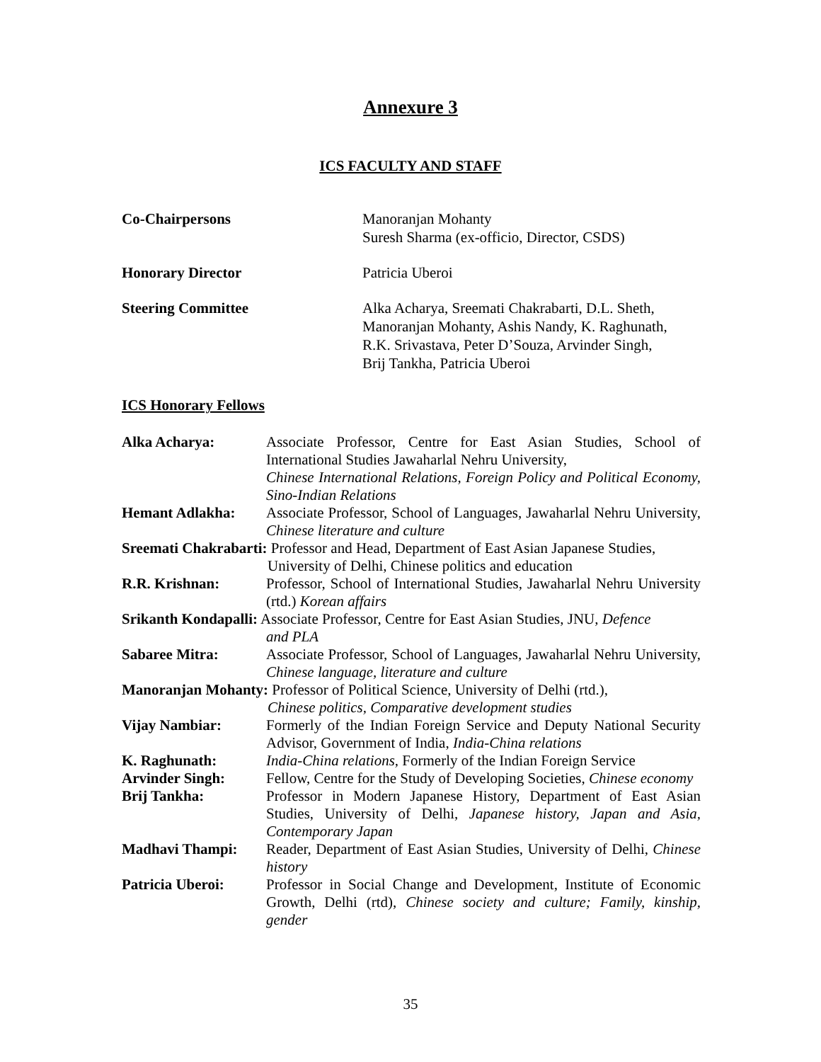Annexure 3
ICS FACULTY AND STAFF
Co-Chairpersons Manoranjan Mohanty
Suresh Sharma (ex-officio, Director, CSDS)
Honorary Director Patricia Uberoi
Steering Committee Alka Acharya, Sreemati Chakrabarti, D.L. Sheth,
Manoranjan Mohanty, Ashis Nandy, K. Raghunath,
R.K. Srivastava, Peter D’Souza, Arvinder Singh,
Brij Tankha, Patricia Uberoi
ICS Honorary Fellows
Alka Acharya: Associate Professor, Centre for East Asian Studies, School of International Studies Jawaharlal Nehru University,
Chinese International Relations, Foreign Policy and Political Economy, Sino-Indian Relations
Hemant Adlakha: Associate Professor, School of Languages, Jawaharlal Nehru University, Chinese literature and culture
Sreemati Chakrabarti: Professor and Head, Department of East Asian Japanese Studies,
University of Delhi, Chinese politics and education
R.R. Krishnan: Professor, School of International Studies, Jawaharlal Nehru University (rtd.) Korean affairs
Srikanth Kondapalli: Associate Professor, Centre for East Asian Studies, JNU, Defence
and PLA
Sabaree Mitra: Associate Professor, School of Languages, Jawaharlal Nehru University, Chinese language, literature and culture
Manoranjan Mohanty: Professor of Political Science, University of Delhi (rtd.),
Chinese politics, Comparative development studies
Vijay Nambiar: Formerly of the Indian Foreign Service and Deputy National Security Advisor, Government of India, India-China relations
K. Raghunath: India-China relations, Formerly of the Indian Foreign Service
Arvinder Singh: Fellow, Centre for the Study of Developing Societies, Chinese economy
Brij Tankha: Professor in Modern Japanese History, Department of East Asian Studies, University of Delhi, Japanese history, Japan and Asia, Contemporary Japan
Madhavi Thampi: Reader, Department of East Asian Studies, University of Delhi, Chinese history
Patricia Uberoi: Professor in Social Change and Development, Institute of Economic Growth, Delhi (rtd), Chinese society and culture; Family, kinship, gender
35